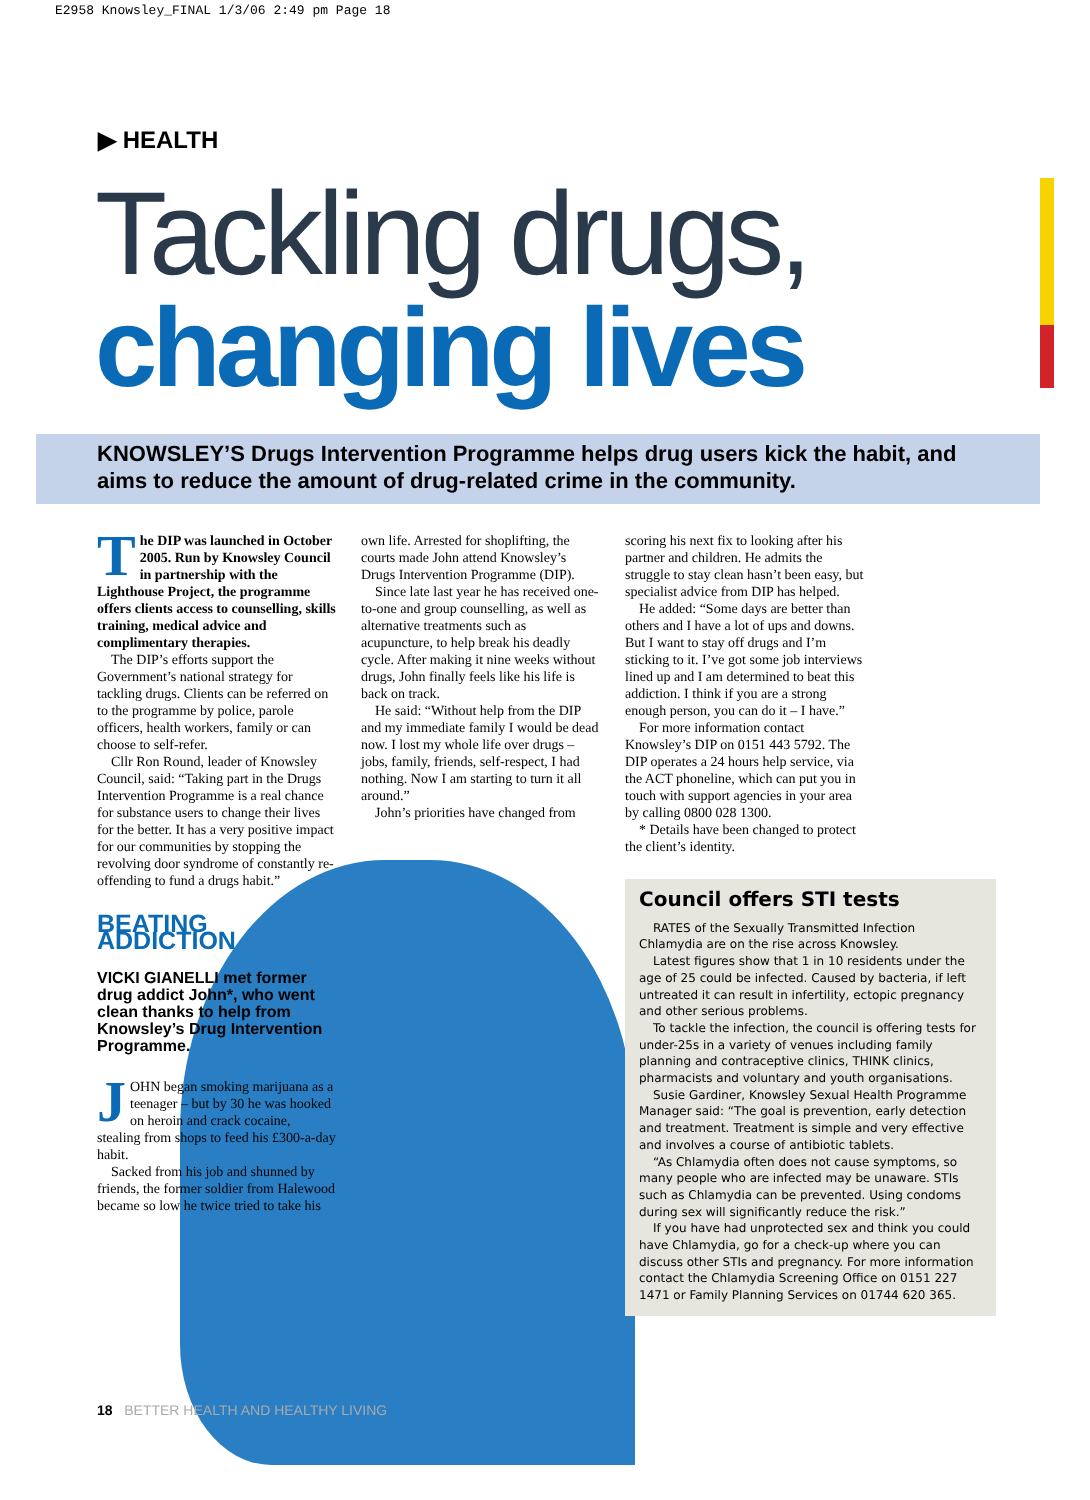E2958 Knowsley_FINAL 1/3/06 2:49 pm Page 18
▶ HEALTH
Tackling drugs,
changing lives
KNOWSLEY’S Drugs Intervention Programme helps drug users kick the habit, and aims to reduce the amount of drug-related crime in the community.
The DIP was launched in October 2005. Run by Knowsley Council in partnership with the Lighthouse Project, the programme offers clients access to counselling, skills training, medical advice and complimentary therapies.
The DIP’s efforts support the Government’s national strategy for tackling drugs. Clients can be referred on to the programme by police, parole officers, health workers, family or can choose to self-refer.
Cllr Ron Round, leader of Knowsley Council, said: “Taking part in the Drugs Intervention Programme is a real chance for substance users to change their lives for the better. It has a very positive impact for our communities by stopping the revolving door syndrome of constantly re-offending to fund a drugs habit.”
BEATING ADDICTION
VICKI GIANELLI met former drug addict John*, who went clean thanks to help from Knowsley’s Drug Intervention Programme.
JOHN began smoking marijuana as a teenager – but by 30 he was hooked on heroin and crack cocaine, stealing from shops to feed his £300-a-day habit.
Sacked from his job and shunned by friends, the former soldier from Halewood became so low he twice tried to take his
own life. Arrested for shoplifting, the courts made John attend Knowsley’s Drugs Intervention Programme (DIP).
Since late last year he has received one-to-one and group counselling, as well as alternative treatments such as acupuncture, to help break his deadly cycle. After making it nine weeks without drugs, John finally feels like his life is back on track.
He said: “Without help from the DIP and my immediate family I would be dead now. I lost my whole life over drugs – jobs, family, friends, self-respect, I had nothing. Now I am starting to turn it all around.”
John’s priorities have changed from
scoring his next fix to looking after his partner and children. He admits the struggle to stay clean hasn’t been easy, but specialist advice from DIP has helped.
He added: “Some days are better than others and I have a lot of ups and downs. But I want to stay off drugs and I’m sticking to it. I’ve got some job interviews lined up and I am determined to beat this addiction. I think if you are a strong enough person, you can do it – I have.”
For more information contact Knowsley’s DIP on 0151 443 5792. The DIP operates a 24 hours help service, via the ACT phoneline, which can put you in touch with support agencies in your area by calling 0800 028 1300.
* Details have been changed to protect the client’s identity.
Council offers STI tests
RATES of the Sexually Transmitted Infection Chlamydia are on the rise across Knowsley.
Latest figures show that 1 in 10 residents under the age of 25 could be infected. Caused by bacteria, if left untreated it can result in infertility, ectopic pregnancy and other serious problems.
To tackle the infection, the council is offering tests for under-25s in a variety of venues including family planning and contraceptive clinics, THINK clinics, pharmacists and voluntary and youth organisations.
Susie Gardiner, Knowsley Sexual Health Programme Manager said: “The goal is prevention, early detection and treatment. Treatment is simple and very effective and involves a course of antibiotic tablets.
“As Chlamydia often does not cause symptoms, so many people who are infected may be unaware. STIs such as Chlamydia can be prevented. Using condoms during sex will significantly reduce the risk.”
If you have had unprotected sex and think you could have Chlamydia, go for a check-up where you can discuss other STIs and pregnancy. For more information contact the Chlamydia Screening Office on 0151 227 1471 or Family Planning Services on 01744 620 365.
18 BETTER HEALTH AND HEALTHY LIVING